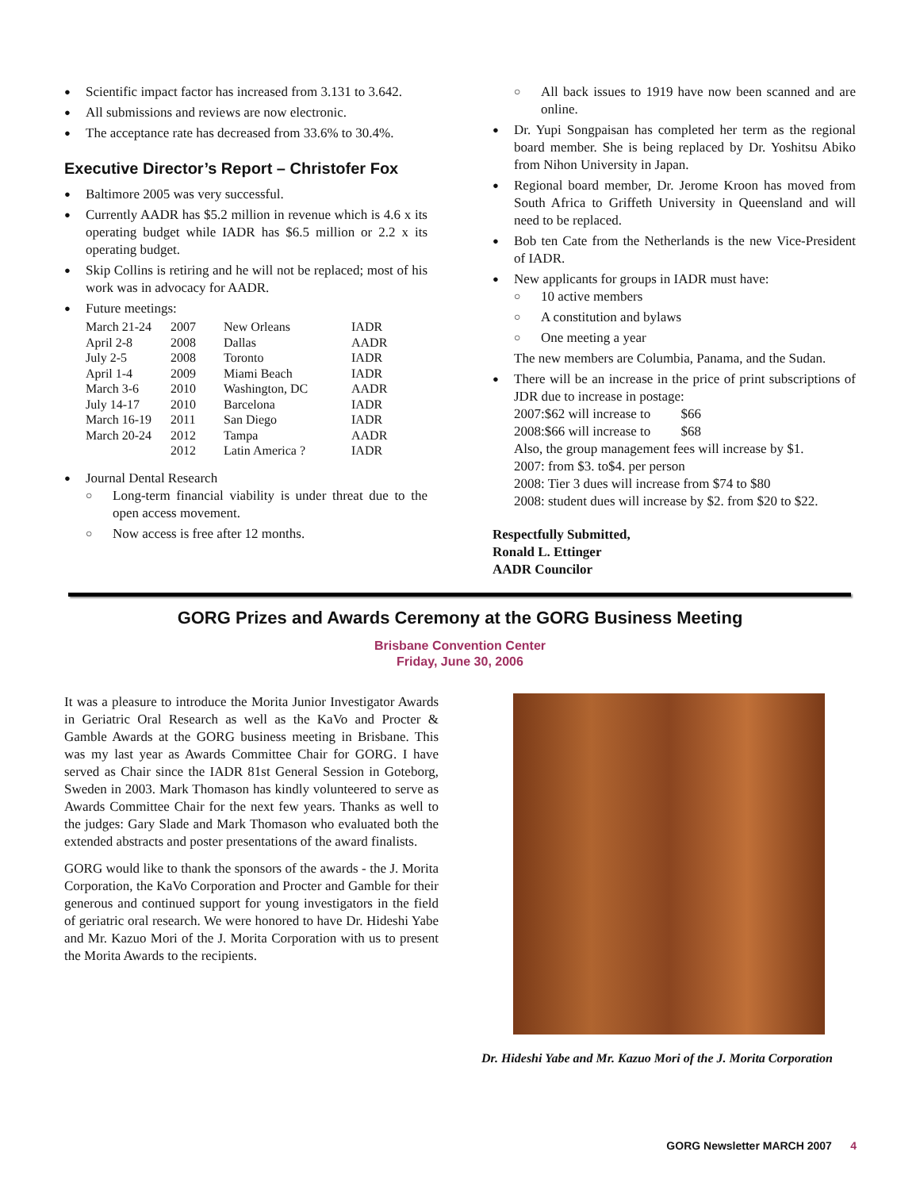Scientific impact factor has increased from 3.131 to 3.642.
All submissions and reviews are now electronic.
The acceptance rate has decreased from 33.6% to 30.4%.
Executive Director’s Report – Christofer Fox
Baltimore 2005 was very successful.
Currently AADR has $5.2 million in revenue which is 4.6 x its operating budget while IADR has $6.5 million or 2.2 x its operating budget.
Skip Collins is retiring and he will not be replaced; most of his work was in advocacy for AADR.
Future meetings:
| March 21-24 | 2007 | New Orleans | IADR |
| April 2-8 | 2008 | Dallas | AADR |
| July 2-5 | 2008 | Toronto | IADR |
| April 1-4 | 2009 | Miami Beach | IADR |
| March 3-6 | 2010 | Washington, DC | AADR |
| July 14-17 | 2010 | Barcelona | IADR |
| March 16-19 | 2011 | San Diego | IADR |
| March 20-24 | 2012 | Tampa | AADR |
| | 2012 | Latin America ? | IADR |
Journal Dental Research
Long-term financial viability is under threat due to the open access movement.
Now access is free after 12 months.
All back issues to 1919 have now been scanned and are online.
Dr. Yupi Songpaisan has completed her term as the regional board member. She is being replaced by Dr. Yoshitsu Abiko from Nihon University in Japan.
Regional board member, Dr. Jerome Kroon has moved from South Africa to Griffeth University in Queensland and will need to be replaced.
Bob ten Cate from the Netherlands is the new Vice-President of IADR.
New applicants for groups in IADR must have:
10 active members
A constitution and bylaws
One meeting a year
The new members are Columbia, Panama, and the Sudan.
There will be an increase in the price of print subscriptions of JDR due to increase in postage:
2007:$62 will increase to $66
2008:$66 will increase to $68
Also, the group management fees will increase by $1.
2007: from $3. to$4. per person
2008: Tier 3 dues will increase from $74 to $80
2008: student dues will increase by $2. from $20 to $22.
Respectfully Submitted,
Ronald L. Ettinger
AADR Councilor
GORG Prizes and Awards Ceremony at the GORG Business Meeting
Brisbane Convention Center
Friday, June 30, 2006
It was a pleasure to introduce the Morita Junior Investigator Awards in Geriatric Oral Research as well as the KaVo and Procter & Gamble Awards at the GORG business meeting in Brisbane. This was my last year as Awards Committee Chair for GORG. I have served as Chair since the IADR 81st General Session in Goteborg, Sweden in 2003. Mark Thomason has kindly volunteered to serve as Awards Committee Chair for the next few years. Thanks as well to the judges: Gary Slade and Mark Thomason who evaluated both the extended abstracts and poster presentations of the award finalists.
GORG would like to thank the sponsors of the awards - the J. Morita Corporation, the KaVo Corporation and Procter and Gamble for their generous and continued support for young investigators in the field of geriatric oral research. We were honored to have Dr. Hideshi Yabe and Mr. Kazuo Mori of the J. Morita Corporation with us to present the Morita Awards to the recipients.
Dr. Hideshi Yabe and Mr. Kazuo Mori of the J. Morita Corporation
GORG Newsletter MARCH 2007 4